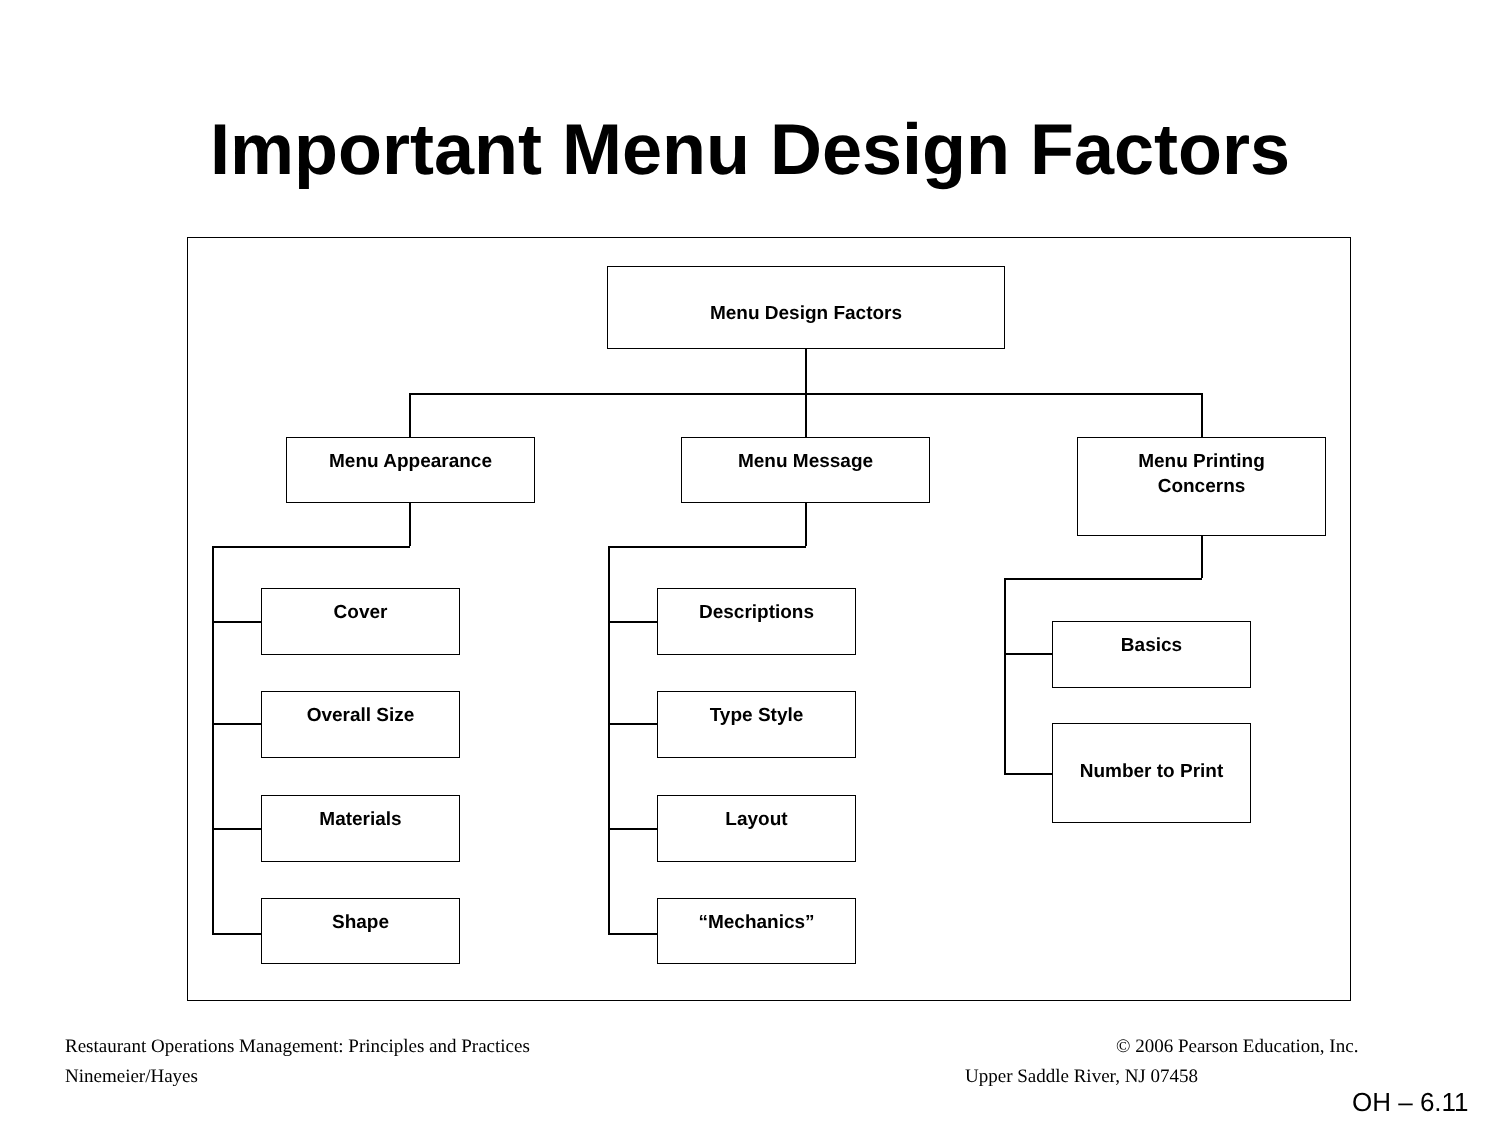Important Menu Design Factors
Menu Design Factors
Menu Appearance Menu Message
Menu Printing
Concerns
Cover
Overall Size
Materials
Shape
Descriptions
Type Style
Layout
“Mechanics”
Basics
Number to Print
Restaurant Operations Management: Principles and Practices
© 2006 Pearson Education, Inc.
Ninemeier/Hayes Upper Saddle River, NJ 07458
OH – 6.11